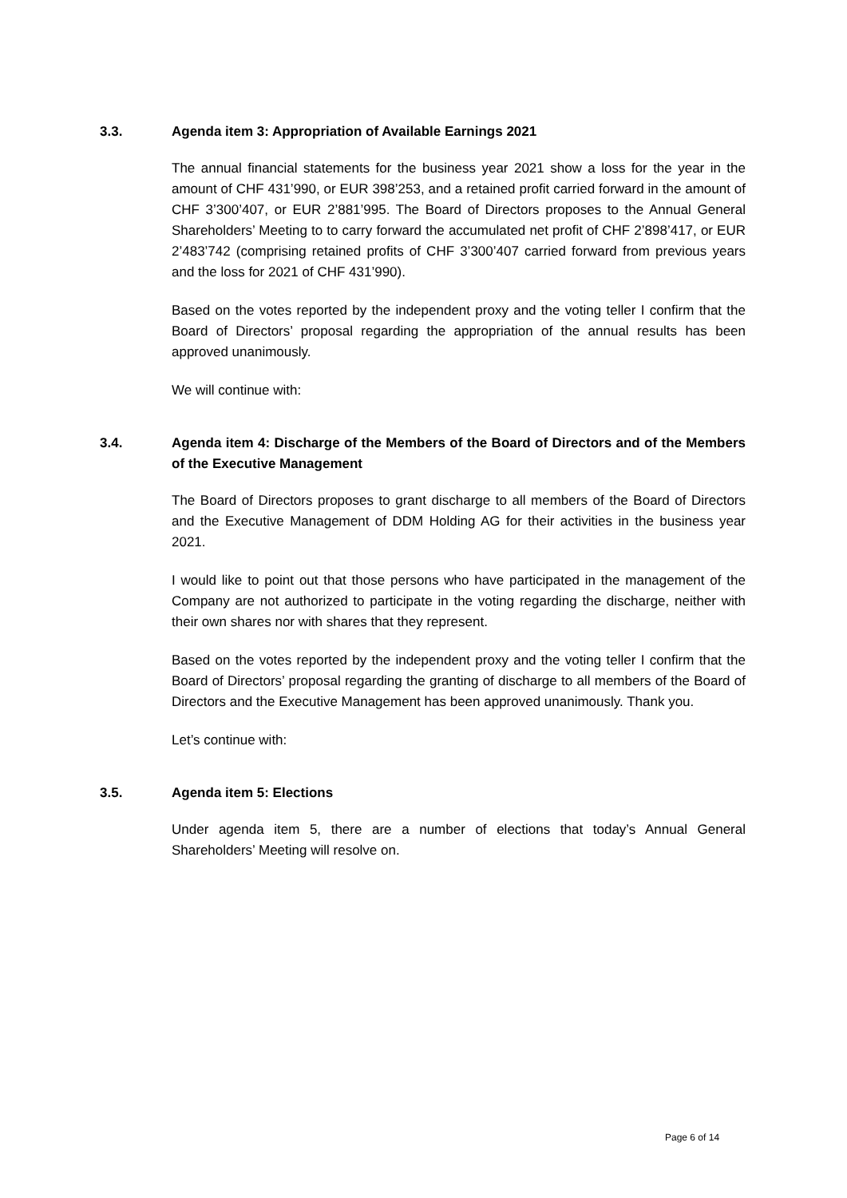3.3. Agenda item 3: Appropriation of Available Earnings 2021
The annual financial statements for the business year 2021 show a loss for the year in the amount of CHF 431’990, or EUR 398’253, and a retained profit carried forward in the amount of CHF 3’300’407, or EUR 2’881’995. The Board of Directors proposes to the Annual General Shareholders’ Meeting to to carry forward the accumulated net profit of CHF 2’898’417, or EUR 2’483’742 (comprising retained profits of CHF 3’300’407 carried forward from previous years and the loss for 2021 of CHF 431’990).
Based on the votes reported by the independent proxy and the voting teller I confirm that the Board of Directors’ proposal regarding the appropriation of the annual results has been approved unanimously.
We will continue with:
3.4. Agenda item 4: Discharge of the Members of the Board of Directors and of the Members of the Executive Management
The Board of Directors proposes to grant discharge to all members of the Board of Directors and the Executive Management of DDM Holding AG for their activities in the business year 2021.
I would like to point out that those persons who have participated in the management of the Company are not authorized to participate in the voting regarding the discharge, neither with their own shares nor with shares that they represent.
Based on the votes reported by the independent proxy and the voting teller I confirm that the Board of Directors’ proposal regarding the granting of discharge to all members of the Board of Directors and the Executive Management has been approved unanimously. Thank you.
Let’s continue with:
3.5. Agenda item 5: Elections
Under agenda item 5, there are a number of elections that today’s Annual General Shareholders’ Meeting will resolve on.
Page 6 of 14